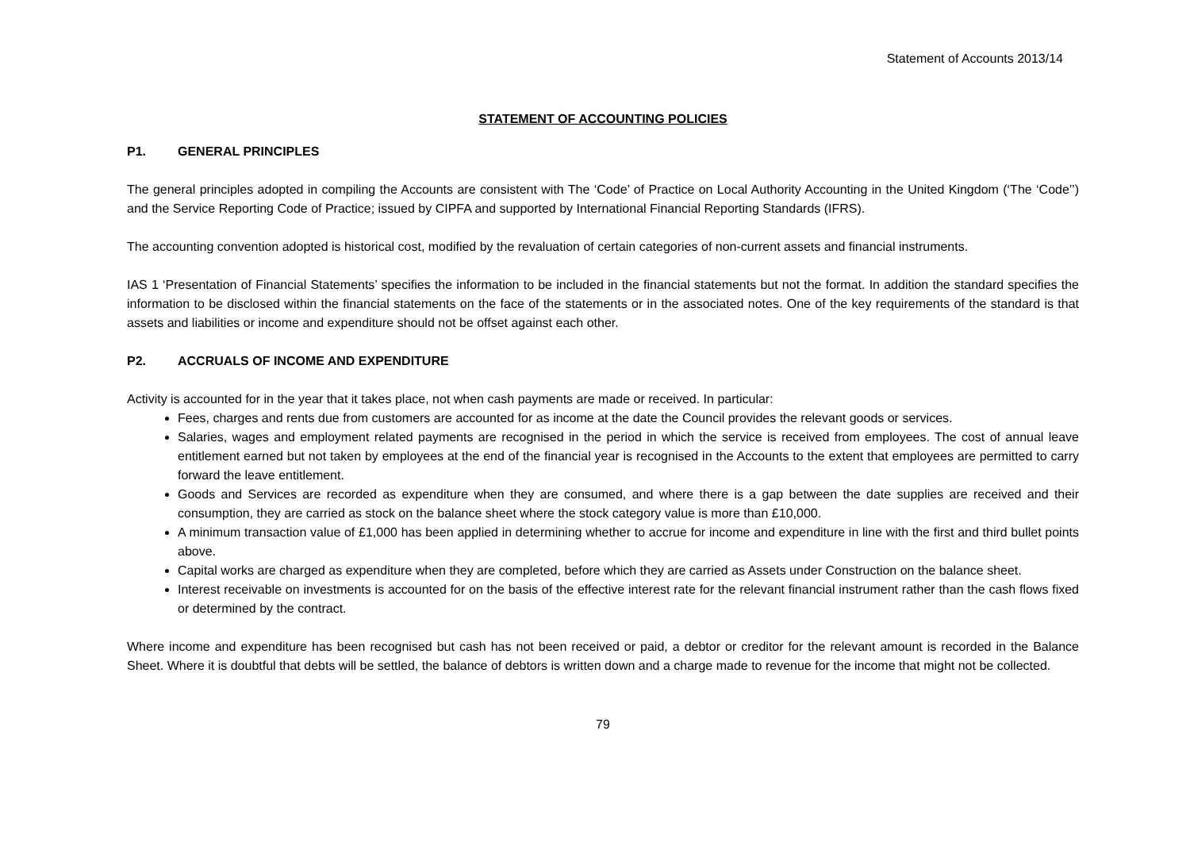Statement of Accounts 2013/14
STATEMENT OF ACCOUNTING POLICIES
P1. GENERAL PRINCIPLES
The general principles adopted in compiling the Accounts are consistent with The ‘Code’ of Practice on Local Authority Accounting in the United Kingdom (‘The ‘Code’’) and the Service Reporting Code of Practice; issued by CIPFA and supported by International Financial Reporting Standards (IFRS).
The accounting convention adopted is historical cost, modified by the revaluation of certain categories of non-current assets and financial instruments.
IAS 1 ‘Presentation of Financial Statements’ specifies the information to be included in the financial statements but not the format. In addition the standard specifies the information to be disclosed within the financial statements on the face of the statements or in the associated notes. One of the key requirements of the standard is that assets and liabilities or income and expenditure should not be offset against each other.
P2. ACCRUALS OF INCOME AND EXPENDITURE
Activity is accounted for in the year that it takes place, not when cash payments are made or received. In particular:
Fees, charges and rents due from customers are accounted for as income at the date the Council provides the relevant goods or services.
Salaries, wages and employment related payments are recognised in the period in which the service is received from employees. The cost of annual leave entitlement earned but not taken by employees at the end of the financial year is recognised in the Accounts to the extent that employees are permitted to carry forward the leave entitlement.
Goods and Services are recorded as expenditure when they are consumed, and where there is a gap between the date supplies are received and their consumption, they are carried as stock on the balance sheet where the stock category value is more than £10,000.
A minimum transaction value of £1,000 has been applied in determining whether to accrue for income and expenditure in line with the first and third bullet points above.
Capital works are charged as expenditure when they are completed, before which they are carried as Assets under Construction on the balance sheet.
Interest receivable on investments is accounted for on the basis of the effective interest rate for the relevant financial instrument rather than the cash flows fixed or determined by the contract.
Where income and expenditure has been recognised but cash has not been received or paid, a debtor or creditor for the relevant amount is recorded in the Balance Sheet. Where it is doubtful that debts will be settled, the balance of debtors is written down and a charge made to revenue for the income that might not be collected.
79